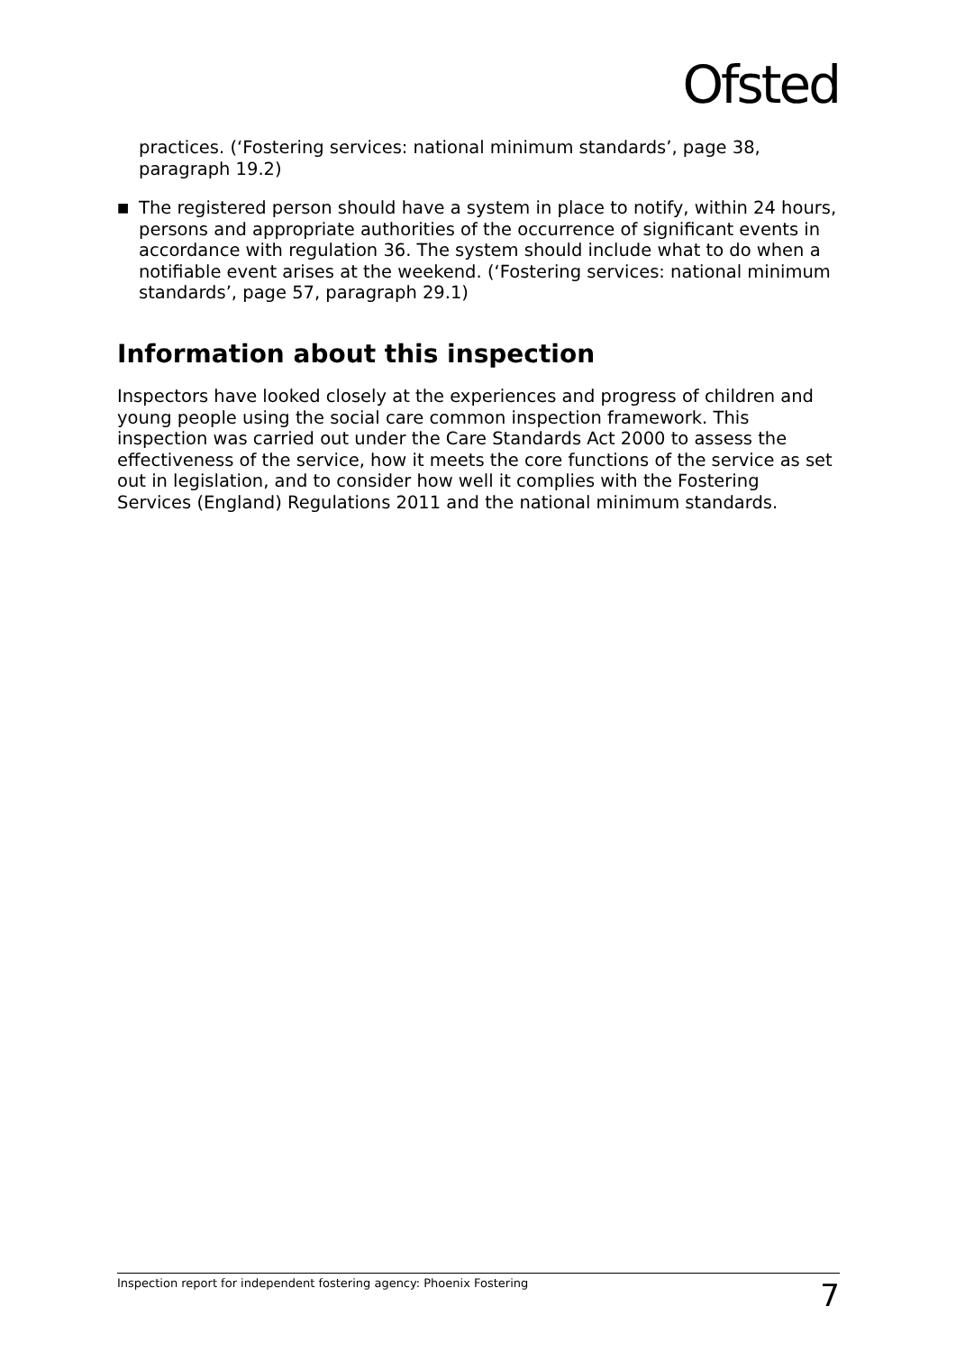Ofsted
practices. (‘Fostering services: national minimum standards’, page 38, paragraph 19.2)
■
The registered person should have a system in place to notify, within 24 hours, persons and appropriate authorities of the occurrence of significant events in accordance with regulation 36. The system should include what to do when a notifiable event arises at the weekend. (‘Fostering services: national minimum standards’, page 57, paragraph 29.1)
Information about this inspection
Inspectors have looked closely at the experiences and progress of children and young people using the social care common inspection framework. This inspection was carried out under the Care Standards Act 2000 to assess the effectiveness of the service, how it meets the core functions of the service as set out in legislation, and to consider how well it complies with the Fostering Services (England) Regulations 2011 and the national minimum standards.
Inspection report for independent fostering agency: Phoenix Fostering 7